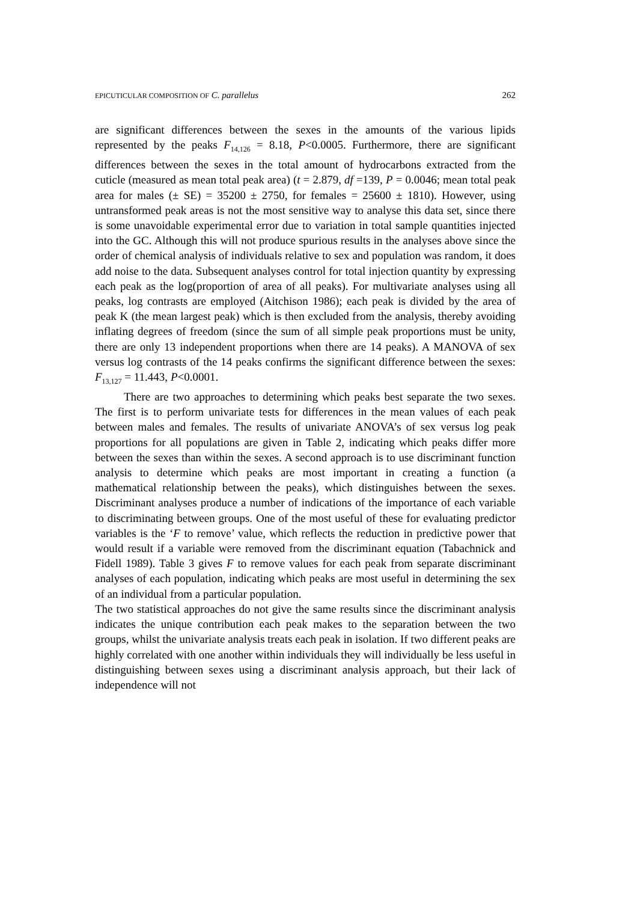EPICUTICULAR COMPOSITION OF C. parallelus 262
are significant differences between the sexes in the amounts of the various lipids represented by the peaks F<sub>14,126</sub> = 8.18, P<0.0005. Furthermore, there are significant differences between the sexes in the total amount of hydrocarbons extracted from the cuticle (measured as mean total peak area) (t = 2.879, df =139, P = 0.0046; mean total peak area for males (± SE) = 35200 ± 2750, for females = 25600 ± 1810). However, using untransformed peak areas is not the most sensitive way to analyse this data set, since there is some unavoidable experimental error due to variation in total sample quantities injected into the GC. Although this will not produce spurious results in the analyses above since the order of chemical analysis of individuals relative to sex and population was random, it does add noise to the data. Subsequent analyses control for total injection quantity by expressing each peak as the log(proportion of area of all peaks). For multivariate analyses using all peaks, log contrasts are employed (Aitchison 1986); each peak is divided by the area of peak K (the mean largest peak) which is then excluded from the analysis, thereby avoiding inflating degrees of freedom (since the sum of all simple peak proportions must be unity, there are only 13 independent proportions when there are 14 peaks). A MANOVA of sex versus log contrasts of the 14 peaks confirms the significant difference between the sexes: F<sub>13,127</sub> = 11.443, P<0.0001.
There are two approaches to determining which peaks best separate the two sexes. The first is to perform univariate tests for differences in the mean values of each peak between males and females. The results of univariate ANOVA’s of sex versus log peak proportions for all populations are given in Table 2, indicating which peaks differ more between the sexes than within the sexes. A second approach is to use discriminant function analysis to determine which peaks are most important in creating a function (a mathematical relationship between the peaks), which distinguishes between the sexes. Discriminant analyses produce a number of indications of the importance of each variable to discriminating between groups. One of the most useful of these for evaluating predictor variables is the ‘F to remove’ value, which reflects the reduction in predictive power that would result if a variable were removed from the discriminant equation (Tabachnick and Fidell 1989). Table 3 gives F to remove values for each peak from separate discriminant analyses of each population, indicating which peaks are most useful in determining the sex of an individual from a particular population.
The two statistical approaches do not give the same results since the discriminant analysis indicates the unique contribution each peak makes to the separation between the two groups, whilst the univariate analysis treats each peak in isolation. If two different peaks are highly correlated with one another within individuals they will individually be less useful in distinguishing between sexes using a discriminant analysis approach, but their lack of independence will not